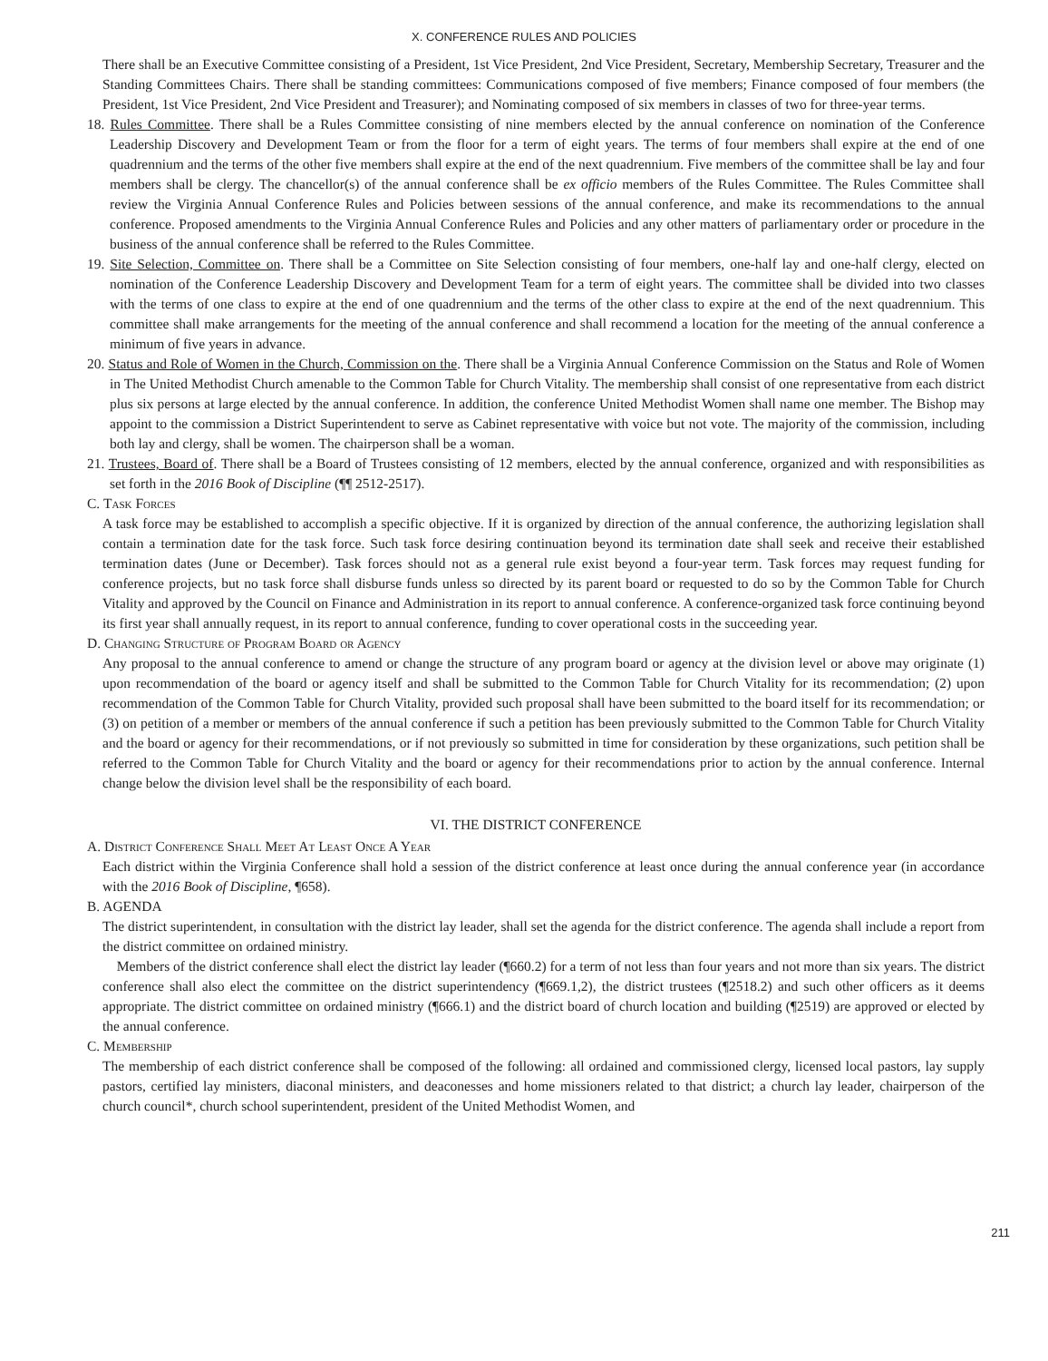X. CONFERENCE RULES AND POLICIES
There shall be an Executive Committee consisting of a President, 1st Vice President, 2nd Vice President, Secretary, Membership Secretary, Treasurer and the Standing Committees Chairs. There shall be standing committees: Communications composed of five members; Finance composed of four members (the President, 1st Vice President, 2nd Vice President and Treasurer); and Nominating composed of six members in classes of two for three-year terms.
18. Rules Committee. There shall be a Rules Committee consisting of nine members elected by the annual conference on nomination of the Conference Leadership Discovery and Development Team or from the floor for a term of eight years. The terms of four members shall expire at the end of one quadrennium and the terms of the other five members shall expire at the end of the next quadrennium. Five members of the committee shall be lay and four members shall be clergy. The chancellor(s) of the annual conference shall be ex officio members of the Rules Committee. The Rules Committee shall review the Virginia Annual Conference Rules and Policies between sessions of the annual conference, and make its recommendations to the annual conference. Proposed amendments to the Virginia Annual Conference Rules and Policies and any other matters of parliamentary order or procedure in the business of the annual conference shall be referred to the Rules Committee.
19. Site Selection, Committee on. There shall be a Committee on Site Selection consisting of four members, one-half lay and one-half clergy, elected on nomination of the Conference Leadership Discovery and Development Team for a term of eight years. The committee shall be divided into two classes with the terms of one class to expire at the end of one quadrennium and the terms of the other class to expire at the end of the next quadrennium. This committee shall make arrangements for the meeting of the annual conference and shall recommend a location for the meeting of the annual conference a minimum of five years in advance.
20. Status and Role of Women in the Church, Commission on the. There shall be a Virginia Annual Conference Commission on the Status and Role of Women in The United Methodist Church amenable to the Common Table for Church Vitality. The membership shall consist of one representative from each district plus six persons at large elected by the annual conference. In addition, the conference United Methodist Women shall name one member. The Bishop may appoint to the commission a District Superintendent to serve as Cabinet representative with voice but not vote. The majority of the commission, including both lay and clergy, shall be women. The chairperson shall be a woman.
21. Trustees, Board of. There shall be a Board of Trustees consisting of 12 members, elected by the annual conference, organized and with responsibilities as set forth in the 2016 Book of Discipline (¶¶ 2512-2517).
C. Task Forces
A task force may be established to accomplish a specific objective. If it is organized by direction of the annual conference, the authorizing legislation shall contain a termination date for the task force. Such task force desiring continuation beyond its termination date shall seek and receive their established termination dates (June or December). Task forces should not as a general rule exist beyond a four-year term. Task forces may request funding for conference projects, but no task force shall disburse funds unless so directed by its parent board or requested to do so by the Common Table for Church Vitality and approved by the Council on Finance and Administration in its report to annual conference. A conference-organized task force continuing beyond its first year shall annually request, in its report to annual conference, funding to cover operational costs in the succeeding year.
D. Changing Structure of Program Board or Agency
Any proposal to the annual conference to amend or change the structure of any program board or agency at the division level or above may originate (1) upon recommendation of the board or agency itself and shall be submitted to the Common Table for Church Vitality for its recommendation; (2) upon recommendation of the Common Table for Church Vitality, provided such proposal shall have been submitted to the board itself for its recommendation; or (3) on petition of a member or members of the annual conference if such a petition has been previously submitted to the Common Table for Church Vitality and the board or agency for their recommendations, or if not previously so submitted in time for consideration by these organizations, such petition shall be referred to the Common Table for Church Vitality and the board or agency for their recommendations prior to action by the annual conference. Internal change below the division level shall be the responsibility of each board.
VI. THE DISTRICT CONFERENCE
A. District Conference Shall Meet At Least Once A Year
Each district within the Virginia Conference shall hold a session of the district conference at least once during the annual conference year (in accordance with the 2016 Book of Discipline, ¶658).
B. AGENDA
The district superintendent, in consultation with the district lay leader, shall set the agenda for the district conference. The agenda shall include a report from the district committee on ordained ministry.
Members of the district conference shall elect the district lay leader (¶660.2) for a term of not less than four years and not more than six years. The district conference shall also elect the committee on the district superintendency (¶669.1,2), the district trustees (¶2518.2) and such other officers as it deems appropriate. The district committee on ordained ministry (¶666.1) and the district board of church location and building (¶2519) are approved or elected by the annual conference.
C. Membership
The membership of each district conference shall be composed of the following: all ordained and commissioned clergy, licensed local pastors, lay supply pastors, certified lay ministers, diaconal ministers, and deaconesses and home missioners related to that district; a church lay leader, chairperson of the church council*, church school superintendent, president of the United Methodist Women, and
211